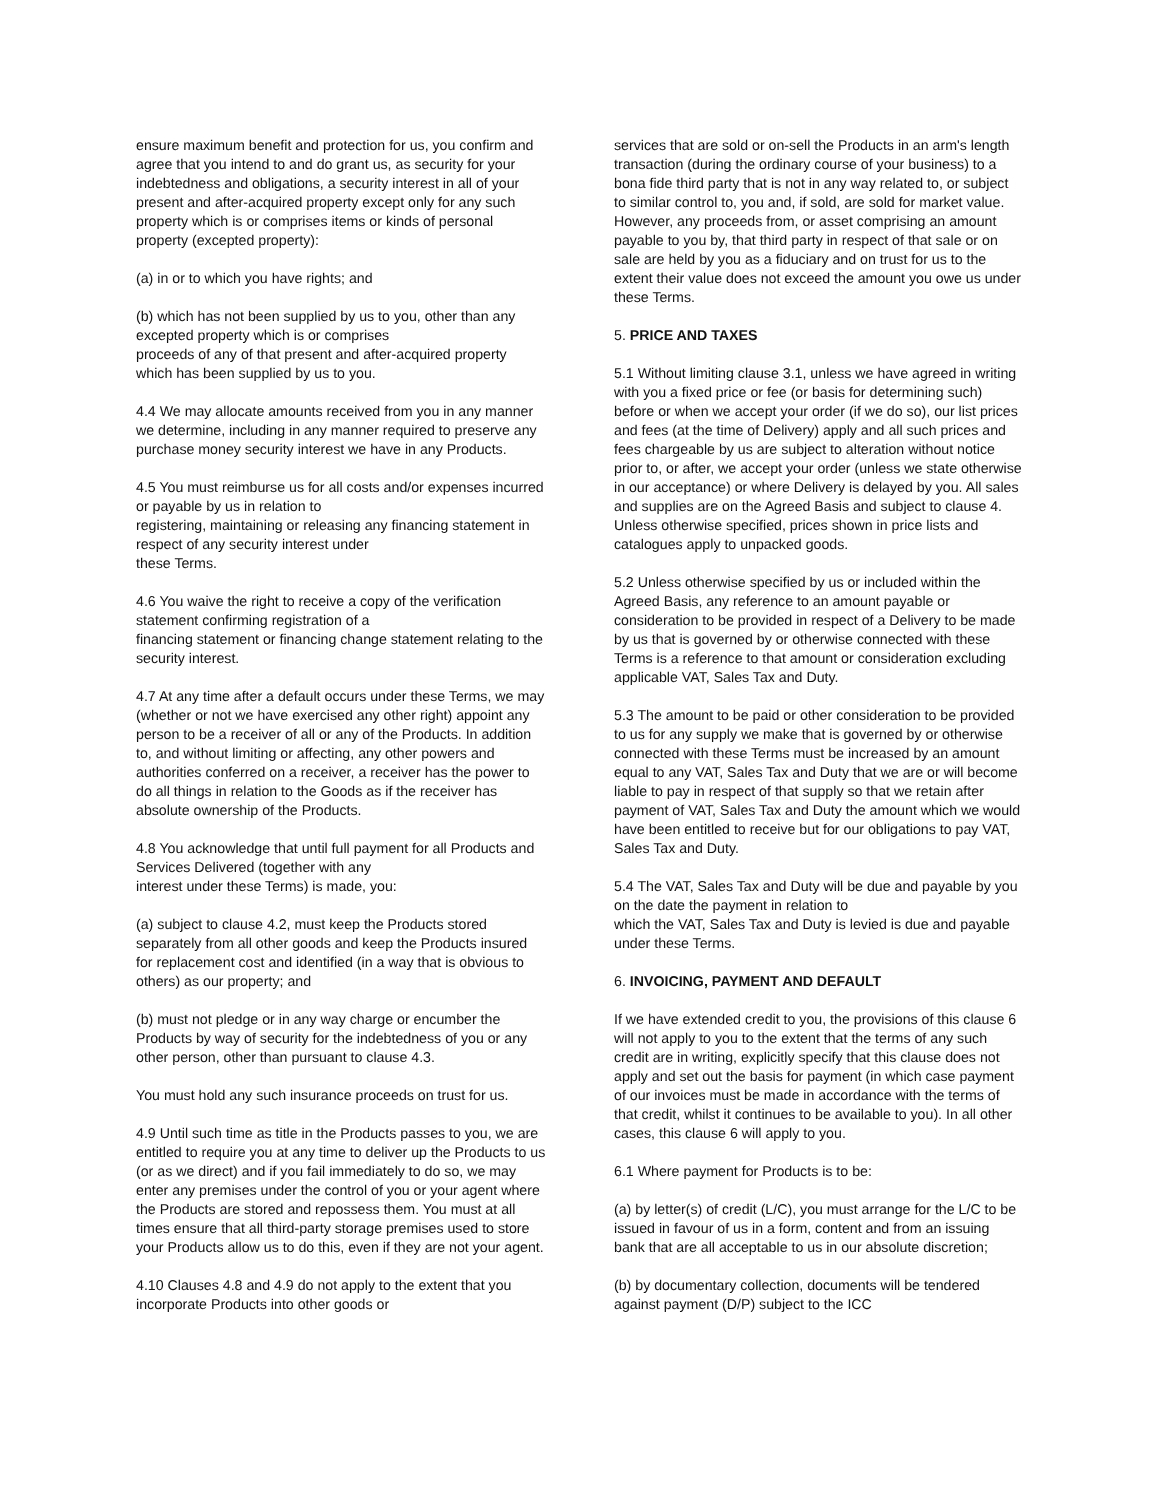ensure maximum benefit and protection for us, you confirm and agree that you intend to and do grant us, as security for your indebtedness and obligations, a security interest in all of your present and after-acquired property except only for any such property which is or comprises items or kinds of personal property (excepted property):
(a) in or to which you have rights; and
(b) which has not been supplied by us to you, other than any excepted property which is or comprises
proceeds of any of that present and after-acquired property which has been supplied by us to you.
4.4 We may allocate amounts received from you in any manner we determine, including in any manner required to preserve any purchase money security interest we have in any Products.
4.5 You must reimburse us for all costs and/or expenses incurred or payable by us in relation to
registering, maintaining or releasing any financing statement in respect of any security interest under
these Terms.
4.6 You waive the right to receive a copy of the verification statement confirming registration of a
financing statement or financing change statement relating to the security interest.
4.7 At any time after a default occurs under these Terms, we may (whether or not we have exercised any other right) appoint any person to be a receiver of all or any of the Products. In addition to, and without limiting or affecting, any other powers and authorities conferred on a receiver, a receiver has the power to do all things in relation to the Goods as if the receiver has absolute ownership of the Products.
4.8 You acknowledge that until full payment for all Products and Services Delivered (together with any
interest under these Terms) is made, you:
(a) subject to clause 4.2, must keep the Products stored separately from all other goods and keep the Products insured for replacement cost and identified (in a way that is obvious to others) as our property; and
(b) must not pledge or in any way charge or encumber the Products by way of security for the indebtedness of you or any other person, other than pursuant to clause 4.3.
You must hold any such insurance proceeds on trust for us.
4.9 Until such time as title in the Products passes to you, we are entitled to require you at any time to deliver up the Products to us (or as we direct) and if you fail immediately to do so, we may enter any premises under the control of you or your agent where the Products are stored and repossess them. You must at all times ensure that all third-party storage premises used to store your Products allow us to do this, even if they are not your agent.
4.10 Clauses 4.8 and 4.9 do not apply to the extent that you incorporate Products into other goods or
services that are sold or on-sell the Products in an arm's length transaction (during the ordinary course of your business) to a bona fide third party that is not in any way related to, or subject to similar control to, you and, if sold, are sold for market value. However, any proceeds from, or asset comprising an amount payable to you by, that third party in respect of that sale or on sale are held by you as a fiduciary and on trust for us to the extent their value does not exceed the amount you owe us under these Terms.
5. PRICE AND TAXES
5.1 Without limiting clause 3.1, unless we have agreed in writing with you a fixed price or fee (or basis for determining such) before or when we accept your order (if we do so), our list prices and fees (at the time of Delivery) apply and all such prices and fees chargeable by us are subject to alteration without notice prior to, or after, we accept your order (unless we state otherwise in our acceptance) or where Delivery is delayed by you. All sales and supplies are on the Agreed Basis and subject to clause 4. Unless otherwise specified, prices shown in price lists and catalogues apply to unpacked goods.
5.2 Unless otherwise specified by us or included within the Agreed Basis, any reference to an amount payable or consideration to be provided in respect of a Delivery to be made by us that is governed by or otherwise connected with these Terms is a reference to that amount or consideration excluding applicable VAT, Sales Tax and Duty.
5.3 The amount to be paid or other consideration to be provided to us for any supply we make that is governed by or otherwise connected with these Terms must be increased by an amount equal to any VAT, Sales Tax and Duty that we are or will become liable to pay in respect of that supply so that we retain after payment of VAT, Sales Tax and Duty the amount which we would have been entitled to receive but for our obligations to pay VAT, Sales Tax and Duty.
5.4 The VAT, Sales Tax and Duty will be due and payable by you on the date the payment in relation to
which the VAT, Sales Tax and Duty is levied is due and payable under these Terms.
6. INVOICING, PAYMENT AND DEFAULT
If we have extended credit to you, the provisions of this clause 6 will not apply to you to the extent that the terms of any such credit are in writing, explicitly specify that this clause does not apply and set out the basis for payment (in which case payment of our invoices must be made in accordance with the terms of that credit, whilst it continues to be available to you). In all other cases, this clause 6 will apply to you.
6.1 Where payment for Products is to be:
(a) by letter(s) of credit (L/C), you must arrange for the L/C to be issued in favour of us in a form, content and from an issuing bank that are all acceptable to us in our absolute discretion;
(b) by documentary collection, documents will be tendered against payment (D/P) subject to the ICC